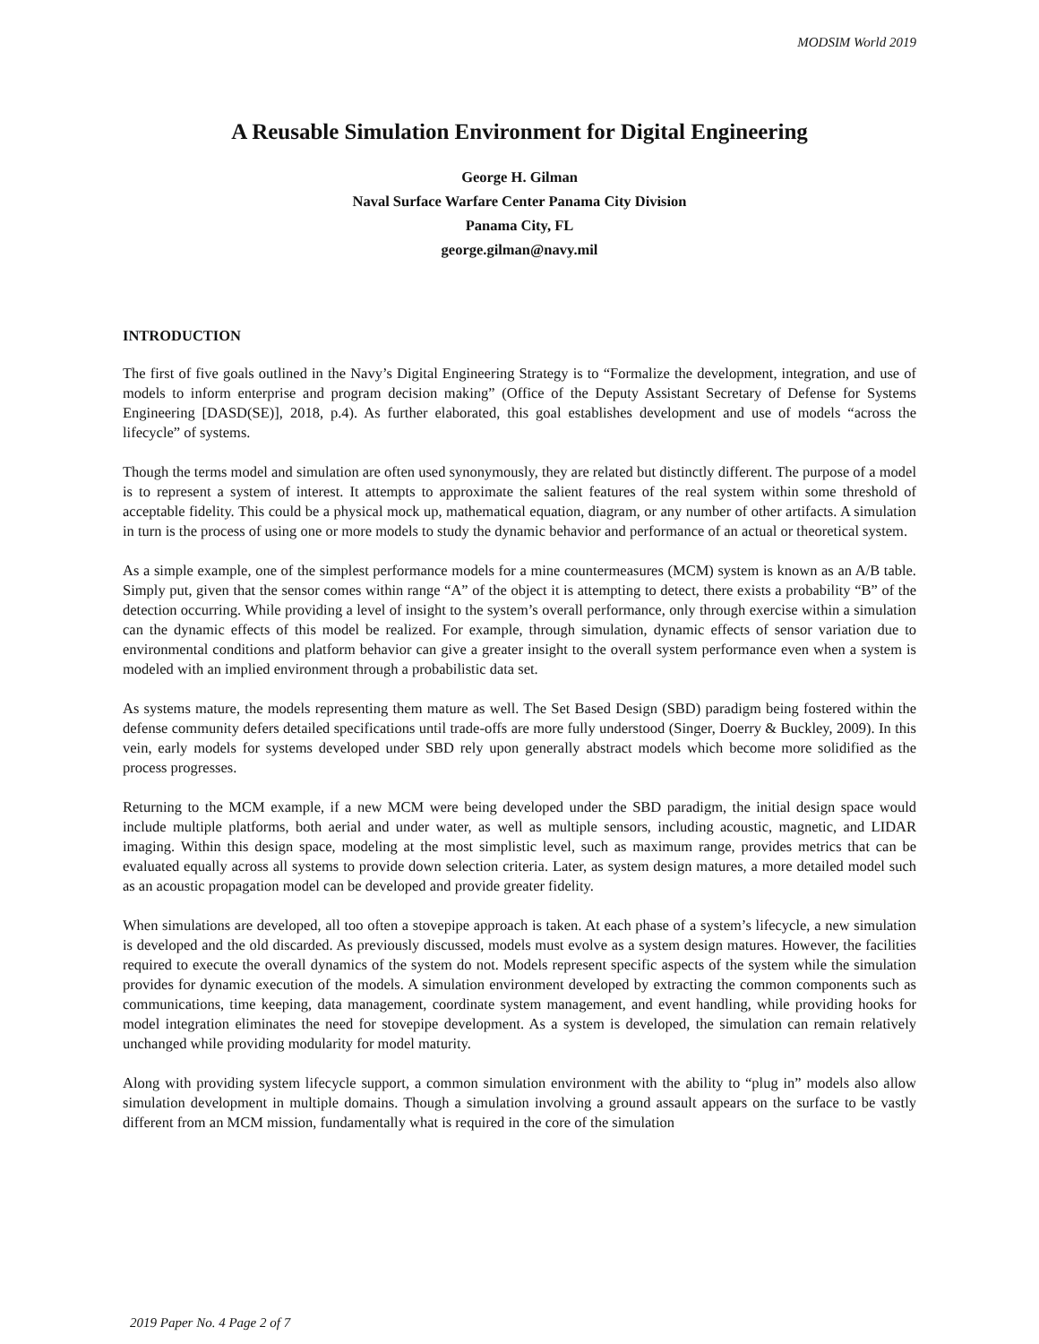MODSIM World 2019
A Reusable Simulation Environment for Digital Engineering
George H. Gilman
Naval Surface Warfare Center Panama City Division
Panama City, FL
george.gilman@navy.mil
INTRODUCTION
The first of five goals outlined in the Navy’s Digital Engineering Strategy is to “Formalize the development, integration, and use of models to inform enterprise and program decision making” (Office of the Deputy Assistant Secretary of Defense for Systems Engineering [DASD(SE)], 2018, p.4). As further elaborated, this goal establishes development and use of models “across the lifecycle” of systems.
Though the terms model and simulation are often used synonymously, they are related but distinctly different. The purpose of a model is to represent a system of interest. It attempts to approximate the salient features of the real system within some threshold of acceptable fidelity. This could be a physical mock up, mathematical equation, diagram, or any number of other artifacts. A simulation in turn is the process of using one or more models to study the dynamic behavior and performance of an actual or theoretical system.
As a simple example, one of the simplest performance models for a mine countermeasures (MCM) system is known as an A/B table. Simply put, given that the sensor comes within range “A” of the object it is attempting to detect, there exists a probability “B” of the detection occurring. While providing a level of insight to the system’s overall performance, only through exercise within a simulation can the dynamic effects of this model be realized. For example, through simulation, dynamic effects of sensor variation due to environmental conditions and platform behavior can give a greater insight to the overall system performance even when a system is modeled with an implied environment through a probabilistic data set.
As systems mature, the models representing them mature as well. The Set Based Design (SBD) paradigm being fostered within the defense community defers detailed specifications until trade-offs are more fully understood (Singer, Doerry & Buckley, 2009). In this vein, early models for systems developed under SBD rely upon generally abstract models which become more solidified as the process progresses.
Returning to the MCM example, if a new MCM were being developed under the SBD paradigm, the initial design space would include multiple platforms, both aerial and under water, as well as multiple sensors, including acoustic, magnetic, and LIDAR imaging. Within this design space, modeling at the most simplistic level, such as maximum range, provides metrics that can be evaluated equally across all systems to provide down selection criteria. Later, as system design matures, a more detailed model such as an acoustic propagation model can be developed and provide greater fidelity.
When simulations are developed, all too often a stovepipe approach is taken. At each phase of a system’s lifecycle, a new simulation is developed and the old discarded. As previously discussed, models must evolve as a system design matures. However, the facilities required to execute the overall dynamics of the system do not. Models represent specific aspects of the system while the simulation provides for dynamic execution of the models. A simulation environment developed by extracting the common components such as communications, time keeping, data management, coordinate system management, and event handling, while providing hooks for model integration eliminates the need for stovepipe development. As a system is developed, the simulation can remain relatively unchanged while providing modularity for model maturity.
Along with providing system lifecycle support, a common simulation environment with the ability to “plug in” models also allow simulation development in multiple domains. Though a simulation involving a ground assault appears on the surface to be vastly different from an MCM mission, fundamentally what is required in the core of the simulation
2019 Paper No. 4 Page 2 of 7